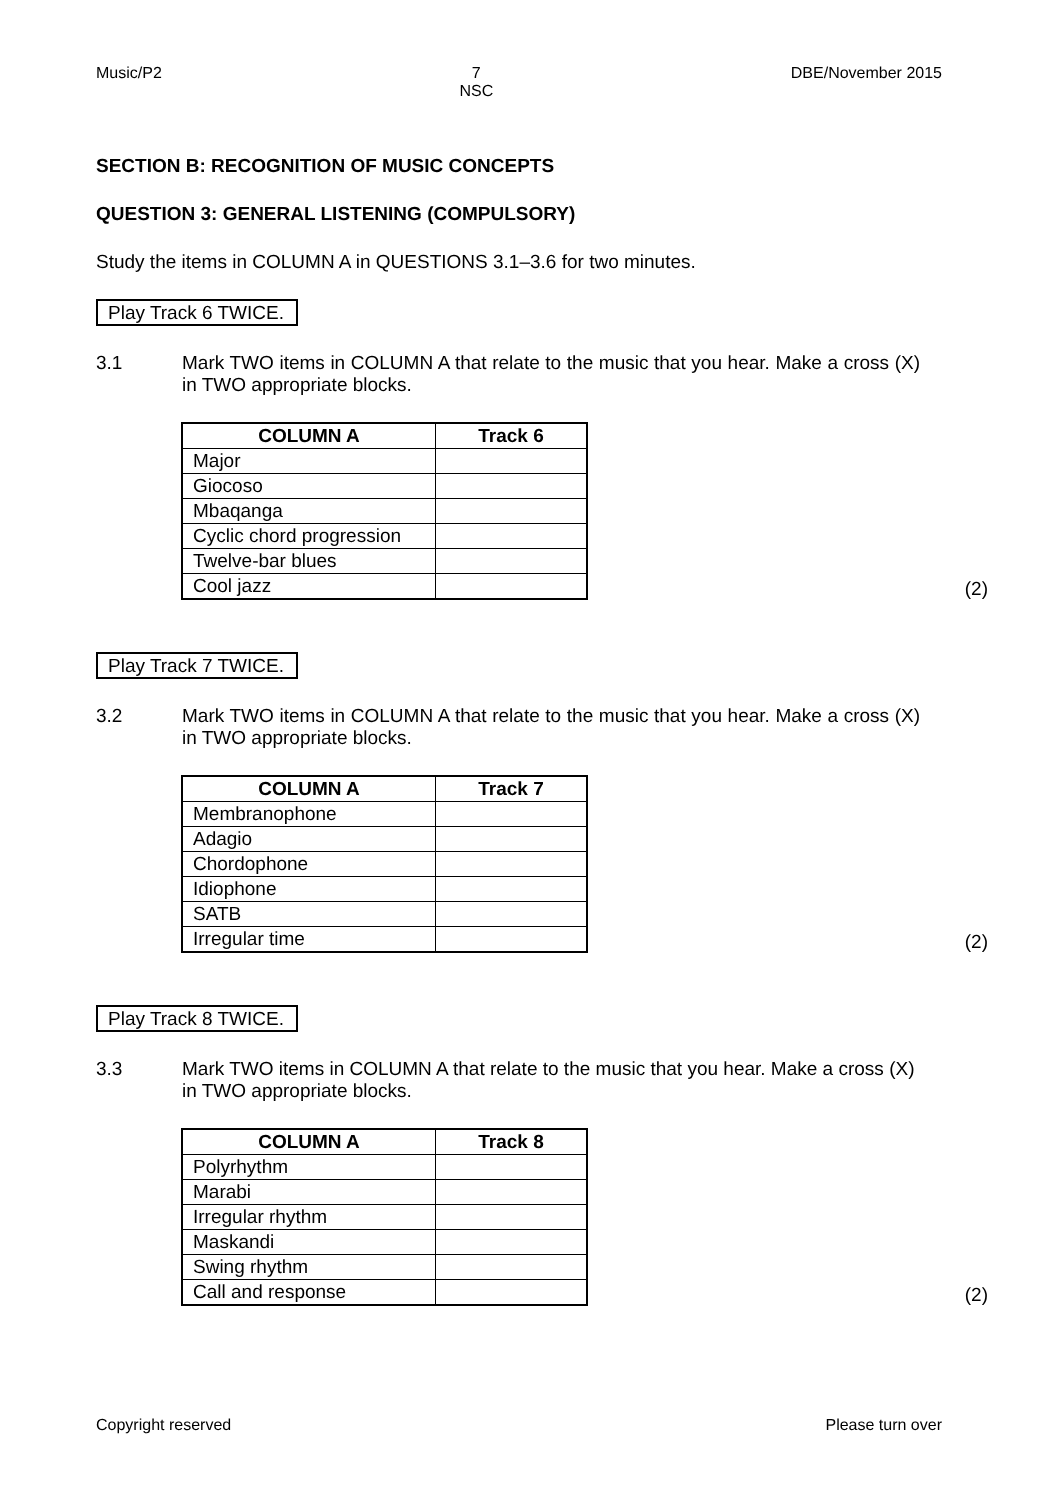Music/P2 7
NSC DBE/November 2015
SECTION B: RECOGNITION OF MUSIC CONCEPTS
QUESTION 3: GENERAL LISTENING (COMPULSORY)
Study the items in COLUMN A in QUESTIONS 3.1–3.6 for two minutes.
Play Track 6 TWICE.
3.1 Mark TWO items in COLUMN A that relate to the music that you hear. Make a cross (X) in TWO appropriate blocks.
| COLUMN A | Track 6 |
| --- | --- |
| Major | |
| Giocoso | |
| Mbaqanga | |
| Cyclic chord progression | |
| Twelve-bar blues | |
| Cool jazz | |
(2)
Play Track 7 TWICE.
3.2 Mark TWO items in COLUMN A that relate to the music that you hear. Make a cross (X) in TWO appropriate blocks.
| COLUMN A | Track 7 |
| --- | --- |
| Membranophone | |
| Adagio | |
| Chordophone | |
| Idiophone | |
| SATB | |
| Irregular time | |
(2)
Play Track 8 TWICE.
3.3 Mark TWO items in COLUMN A that relate to the music that you hear. Make a cross (X) in TWO appropriate blocks.
| COLUMN A | Track 8 |
| --- | --- |
| Polyrhythm | |
| Marabi | |
| Irregular rhythm | |
| Maskandi | |
| Swing rhythm | |
| Call and response | |
(2)
Copyright reserved Please turn over